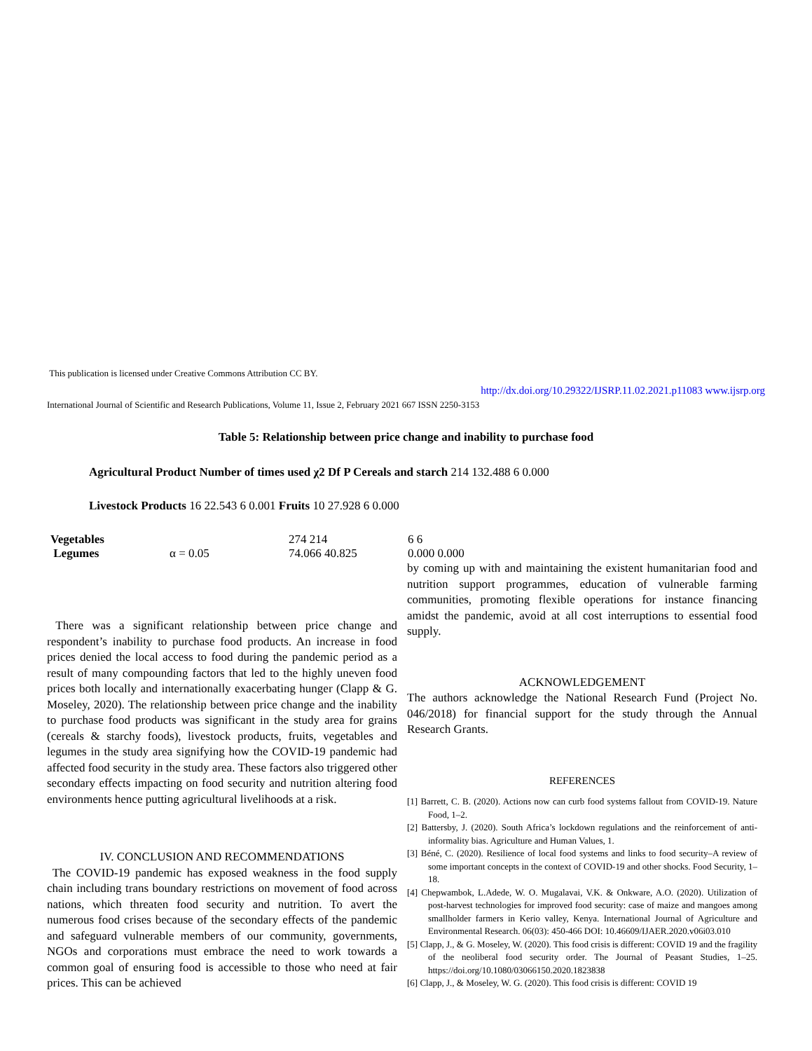This publication is licensed under Creative Commons Attribution CC BY.
http://dx.doi.org/10.29322/IJSRP.11.02.2021.p11083 www.ijsrp.org
International Journal of Scientific and Research Publications, Volume 11, Issue 2, February 2021 667 ISSN 2250-3153
Table 5: Relationship between price change and inability to purchase food
Agricultural Product Number of times used χ2 Df P Cereals and starch 214 132.488 6 0.000
Livestock Products 16 22.543 6 0.001 Fruits 10 27.928 6 0.000
| Vegetables Legumes | α = 0.05 | 274 214 74.066 40.825 | 6 6 0.000 0.000 |
There was a significant relationship between price change and respondent’s inability to purchase food products. An increase in food prices denied the local access to food during the pandemic period as a result of many compounding factors that led to the highly uneven food prices both locally and internationally exacerbating hunger (Clapp & G. Moseley, 2020). The relationship between price change and the inability to purchase food products was significant in the study area for grains (cereals & starchy foods), livestock products, fruits, vegetables and legumes in the study area signifying how the COVID-19 pandemic had affected food security in the study area. These factors also triggered other secondary effects impacting on food security and nutrition altering food environments hence putting agricultural livelihoods at a risk.
IV. CONCLUSION AND RECOMMENDATIONS
The COVID-19 pandemic has exposed weakness in the food supply chain including trans boundary restrictions on movement of food across nations, which threaten food security and nutrition. To avert the numerous food crises because of the secondary effects of the pandemic and safeguard vulnerable members of our community, governments, NGOs and corporations must embrace the need to work towards a common goal of ensuring food is accessible to those who need at fair prices. This can be achieved
by coming up with and maintaining the existent humanitarian food and nutrition support programmes, education of vulnerable farming communities, promoting flexible operations for instance financing amidst the pandemic, avoid at all cost interruptions to essential food supply.
ACKNOWLEDGEMENT
The authors acknowledge the National Research Fund (Project No. 046/2018) for financial support for the study through the Annual Research Grants.
REFERENCES
[1] Barrett, C. B. (2020). Actions now can curb food systems fallout from COVID-19. Nature Food, 1–2.
[2] Battersby, J. (2020). South Africa’s lockdown regulations and the reinforcement of anti-informality bias. Agriculture and Human Values, 1.
[3] Béné, C. (2020). Resilience of local food systems and links to food security–A review of some important concepts in the context of COVID-19 and other shocks. Food Security, 1–18.
[4] Chepwambok, L.Adede, W. O. Mugalavai, V.K. & Onkware, A.O. (2020). Utilization of post-harvest technologies for improved food security: case of maize and mangoes among smallholder farmers in Kerio valley, Kenya. International Journal of Agriculture and Environmental Research. 06(03): 450-466 DOI: 10.46609/IJAER.2020.v06i03.010
[5] Clapp, J., & G. Moseley, W. (2020). This food crisis is different: COVID 19 and the fragility of the neoliberal food security order. The Journal of Peasant Studies, 1–25. https://doi.org/10.1080/03066150.2020.1823838
[6] Clapp, J., & Moseley, W. G. (2020). This food crisis is different: COVID 19